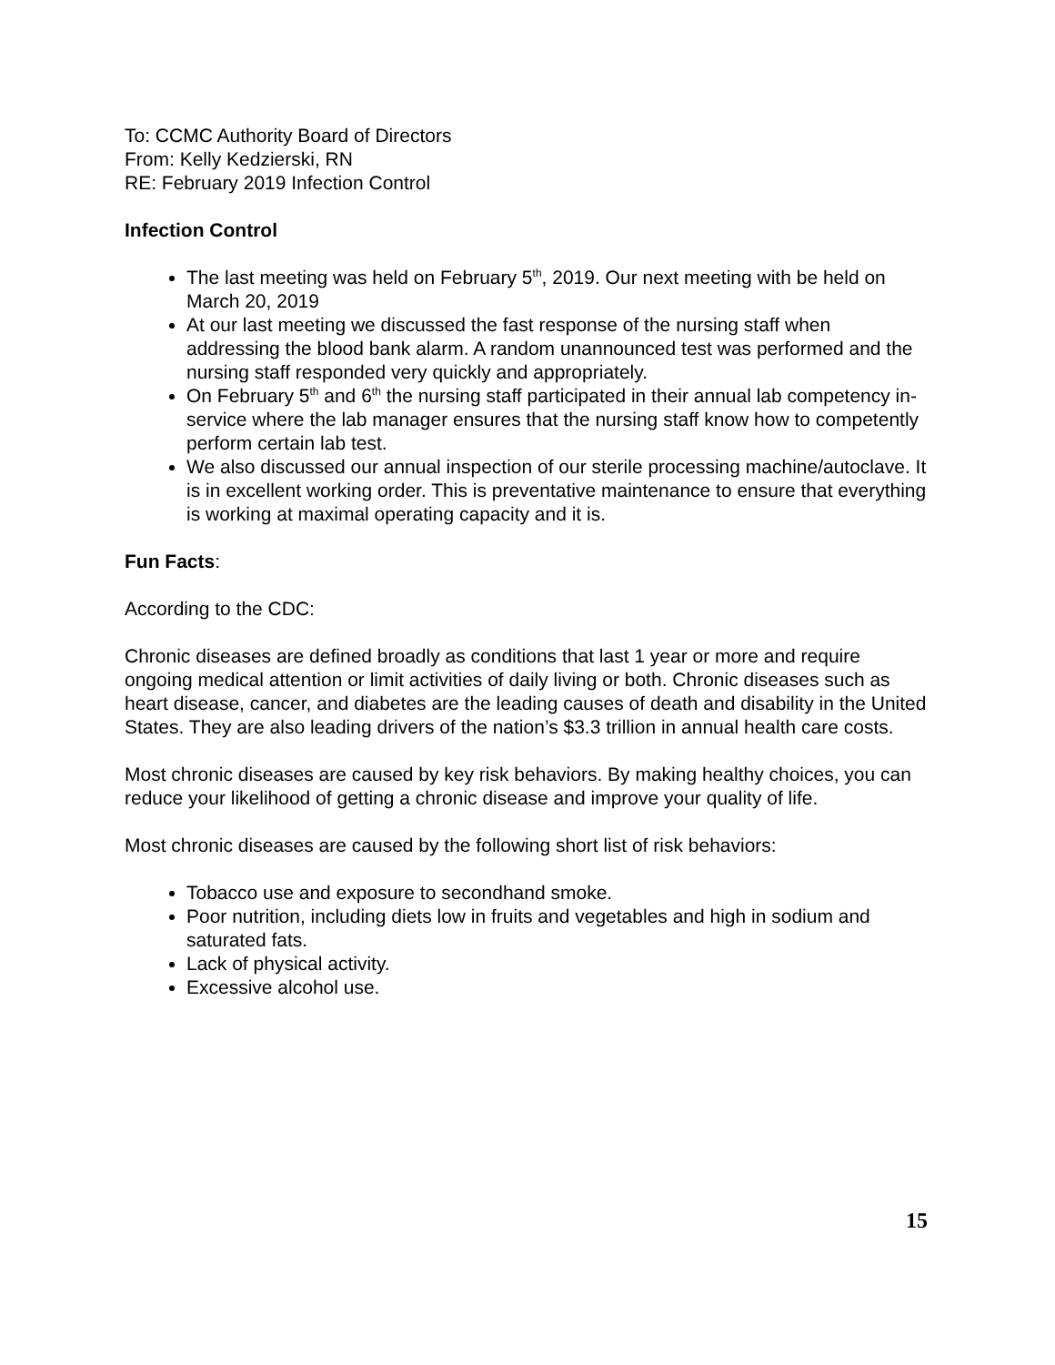To: CCMC Authority Board of Directors
From: Kelly Kedzierski, RN
RE: February 2019 Infection Control
Infection Control
The last meeting was held on February 5<sup>th</sup>, 2019. Our next meeting with be held on March 20, 2019
At our last meeting we discussed the fast response of the nursing staff when addressing the blood bank alarm. A random unannounced test was performed and the nursing staff responded very quickly and appropriately.
On February 5<sup>th</sup> and 6<sup>th</sup> the nursing staff participated in their annual lab competency in-service where the lab manager ensures that the nursing staff know how to competently perform certain lab test.
We also discussed our annual inspection of our sterile processing machine/autoclave. It is in excellent working order. This is preventative maintenance to ensure that everything is working at maximal operating capacity and it is.
Fun Facts:
According to the CDC:
Chronic diseases are defined broadly as conditions that last 1 year or more and require ongoing medical attention or limit activities of daily living or both. Chronic diseases such as heart disease, cancer, and diabetes are the leading causes of death and disability in the United States. They are also leading drivers of the nation’s $3.3 trillion in annual health care costs.
Most chronic diseases are caused by key risk behaviors. By making healthy choices, you can reduce your likelihood of getting a chronic disease and improve your quality of life.
Most chronic diseases are caused by the following short list of risk behaviors:
Tobacco use and exposure to secondhand smoke.
Poor nutrition, including diets low in fruits and vegetables and high in sodium and saturated fats.
Lack of physical activity.
Excessive alcohol use.
15